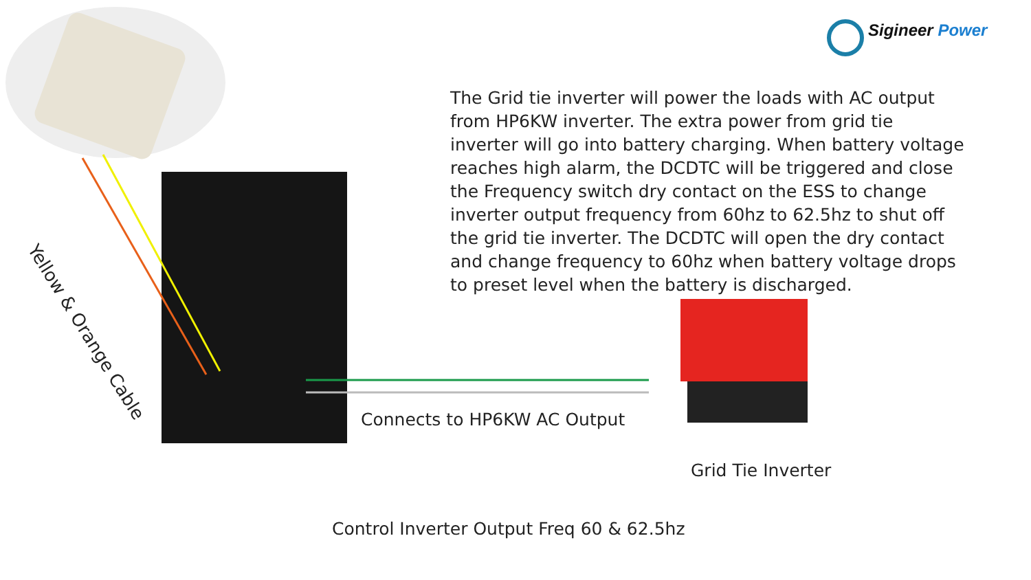Sigineer Power
The Grid tie inverter will power the loads with AC output from HP6KW inverter. The extra power from grid tie inverter will go into battery charging. When battery voltage reaches high alarm, the DCDTC will be triggered and close the Frequency switch dry contact on the ESS to change inverter output frequency from 60hz to 62.5hz to shut off the grid tie inverter. The DCDTC will open the dry contact and change frequency to 60hz when battery voltage drops to preset level when the battery is discharged.
Yellow & Orange Cable
Connects to HP6KW AC Output
Grid Tie Inverter
Control Inverter Output Freq 60 & 62.5hz